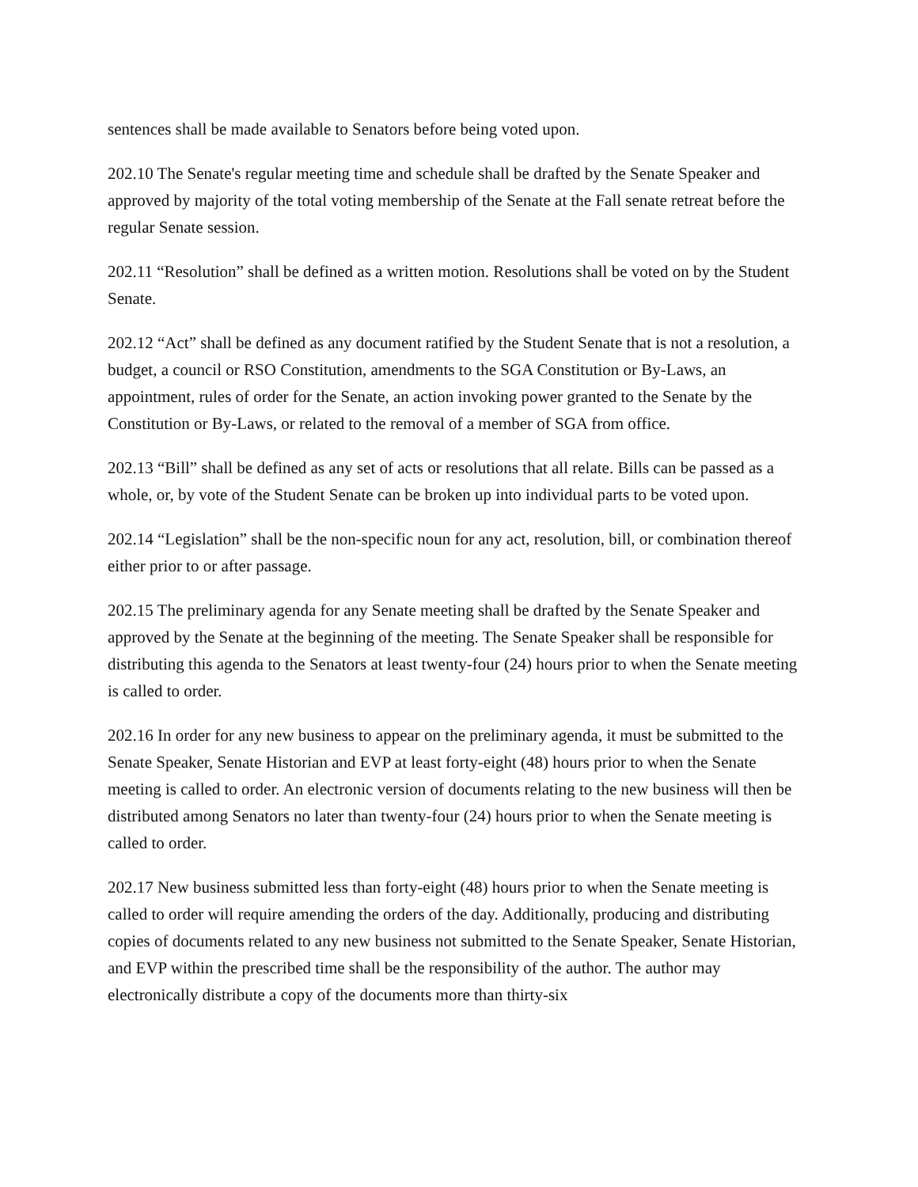sentences shall be made available to Senators before being voted upon.
202.10 The Senate's regular meeting time and schedule shall be drafted by the Senate Speaker and approved by majority of the total voting membership of the Senate at the Fall senate retreat before the regular Senate session.
202.11 “Resolution” shall be defined as a written motion. Resolutions shall be voted on by the Student Senate.
202.12 “Act” shall be defined as any document ratified by the Student Senate that is not a resolution, a budget, a council or RSO Constitution, amendments to the SGA Constitution or By-Laws, an appointment, rules of order for the Senate, an action invoking power granted to the Senate by the Constitution or By-Laws, or related to the removal of a member of SGA from office.
202.13 “Bill” shall be defined as any set of acts or resolutions that all relate. Bills can be passed as a whole, or, by vote of the Student Senate can be broken up into individual parts to be voted upon.
202.14 “Legislation” shall be the non-specific noun for any act, resolution, bill, or combination thereof either prior to or after passage.
202.15 The preliminary agenda for any Senate meeting shall be drafted by the Senate Speaker and approved by the Senate at the beginning of the meeting. The Senate Speaker shall be responsible for distributing this agenda to the Senators at least twenty-four (24) hours prior to when the Senate meeting is called to order.
202.16 In order for any new business to appear on the preliminary agenda, it must be submitted to the Senate Speaker, Senate Historian and EVP at least forty-eight (48) hours prior to when the Senate meeting is called to order. An electronic version of documents relating to the new business will then be distributed among Senators no later than twenty-four (24) hours prior to when the Senate meeting is called to order.
202.17 New business submitted less than forty-eight (48) hours prior to when the Senate meeting is called to order will require amending the orders of the day. Additionally, producing and distributing copies of documents related to any new business not submitted to the Senate Speaker, Senate Historian, and EVP within the prescribed time shall be the responsibility of the author. The author may electronically distribute a copy of the documents more than thirty-six